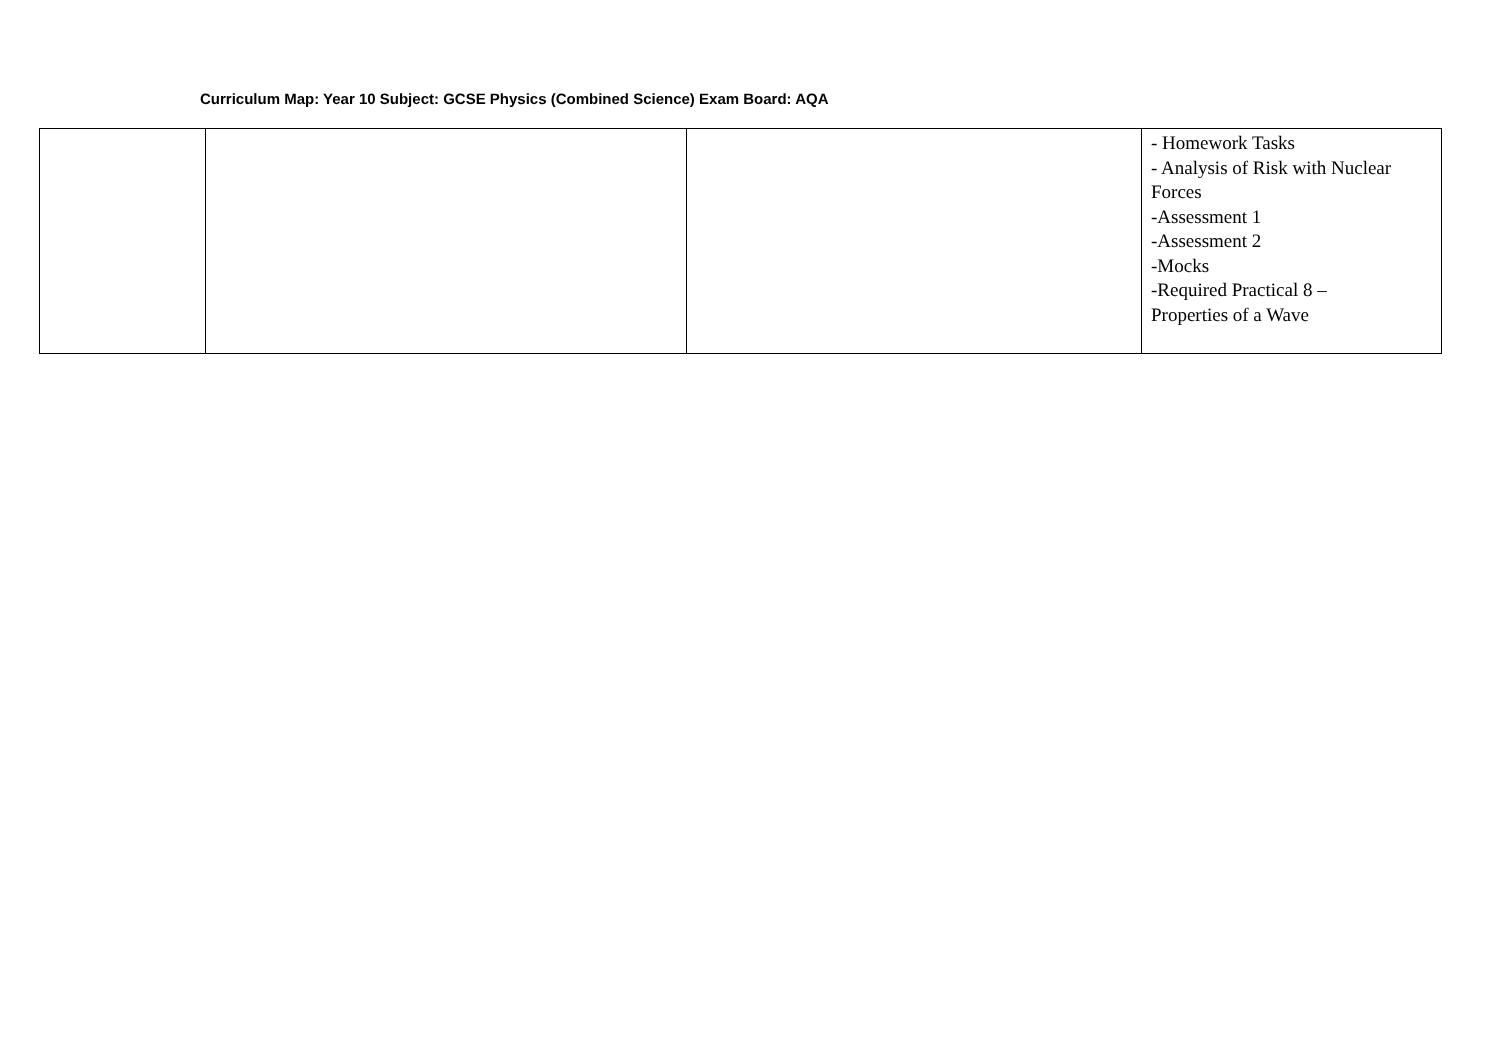Curriculum Map: Year 10 Subject: GCSE Physics (Combined Science) Exam Board: AQA
| | | | - Homework Tasks - Analysis of Risk with Nuclear Forces -Assessment 1 -Assessment 2 -Mocks -Required Practical 8 – Properties of a Wave |